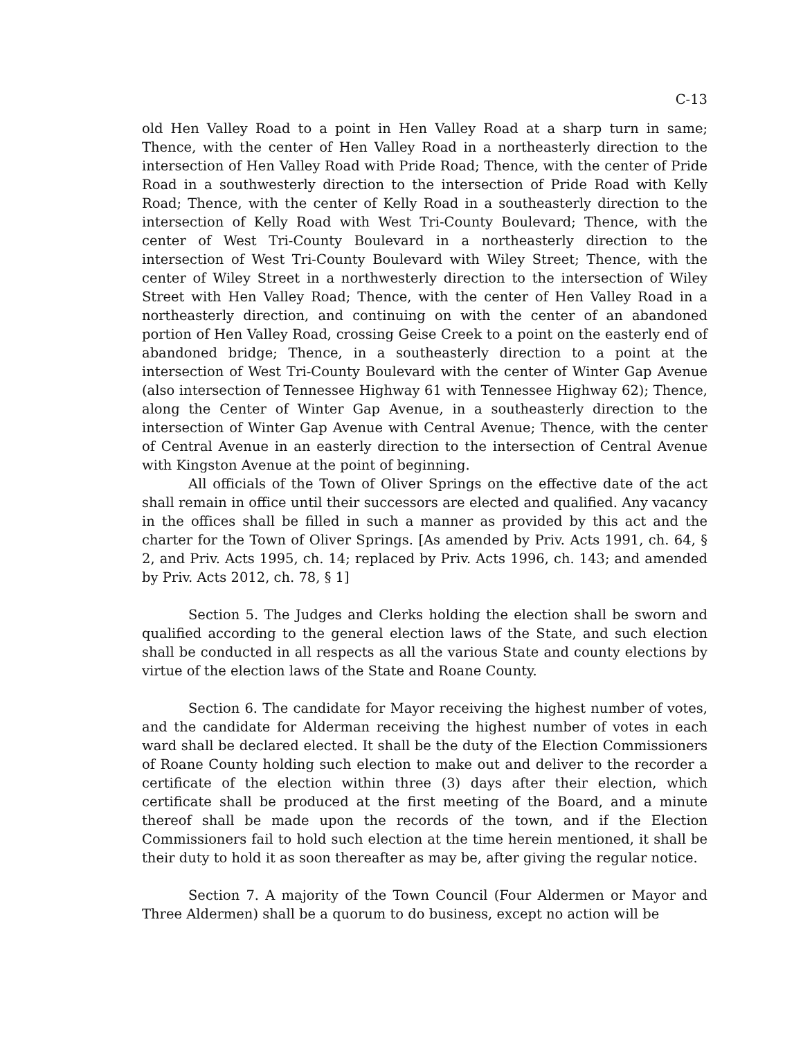C-13
old Hen Valley Road to a point in Hen Valley Road at a sharp turn in same; Thence, with the center of Hen Valley Road in a northeasterly direction to the intersection of Hen Valley Road with Pride Road; Thence, with the center of Pride Road in a southwesterly direction to the intersection of Pride Road with Kelly Road; Thence, with the center of Kelly Road in a southeasterly direction to the intersection of Kelly Road with West Tri-County Boulevard; Thence, with the center of West Tri-County Boulevard in a northeasterly direction to the intersection of West Tri-County Boulevard with Wiley Street; Thence, with the center of Wiley Street in a northwesterly direction to the intersection of Wiley Street with Hen Valley Road; Thence, with the center of Hen Valley Road in a northeasterly direction, and continuing on with the center of an abandoned portion of Hen Valley Road, crossing Geise Creek to a point on the easterly end of abandoned bridge; Thence, in a southeasterly direction to a point at the intersection of West Tri-County Boulevard with the center of Winter Gap Avenue (also intersection of Tennessee Highway 61 with Tennessee Highway 62); Thence, along the Center of Winter Gap Avenue, in a southeasterly direction to the intersection of Winter Gap Avenue with Central Avenue; Thence, with the center of Central Avenue in an easterly direction to the intersection of Central Avenue with Kingston Avenue at the point of beginning.
All officials of the Town of Oliver Springs on the effective date of the act shall remain in office until their successors are elected and qualified. Any vacancy in the offices shall be filled in such a manner as provided by this act and the charter for the Town of Oliver Springs. [As amended by Priv. Acts 1991, ch. 64, § 2, and Priv. Acts 1995, ch. 14; replaced by Priv. Acts 1996, ch. 143; and amended by Priv. Acts 2012, ch. 78, § 1]
Section 5. The Judges and Clerks holding the election shall be sworn and qualified according to the general election laws of the State, and such election shall be conducted in all respects as all the various State and county elections by virtue of the election laws of the State and Roane County.
Section 6. The candidate for Mayor receiving the highest number of votes, and the candidate for Alderman receiving the highest number of votes in each ward shall be declared elected. It shall be the duty of the Election Commissioners of Roane County holding such election to make out and deliver to the recorder a certificate of the election within three (3) days after their election, which certificate shall be produced at the first meeting of the Board, and a minute thereof shall be made upon the records of the town, and if the Election Commissioners fail to hold such election at the time herein mentioned, it shall be their duty to hold it as soon thereafter as may be, after giving the regular notice.
Section 7. A majority of the Town Council (Four Aldermen or Mayor and Three Aldermen) shall be a quorum to do business, except no action will be